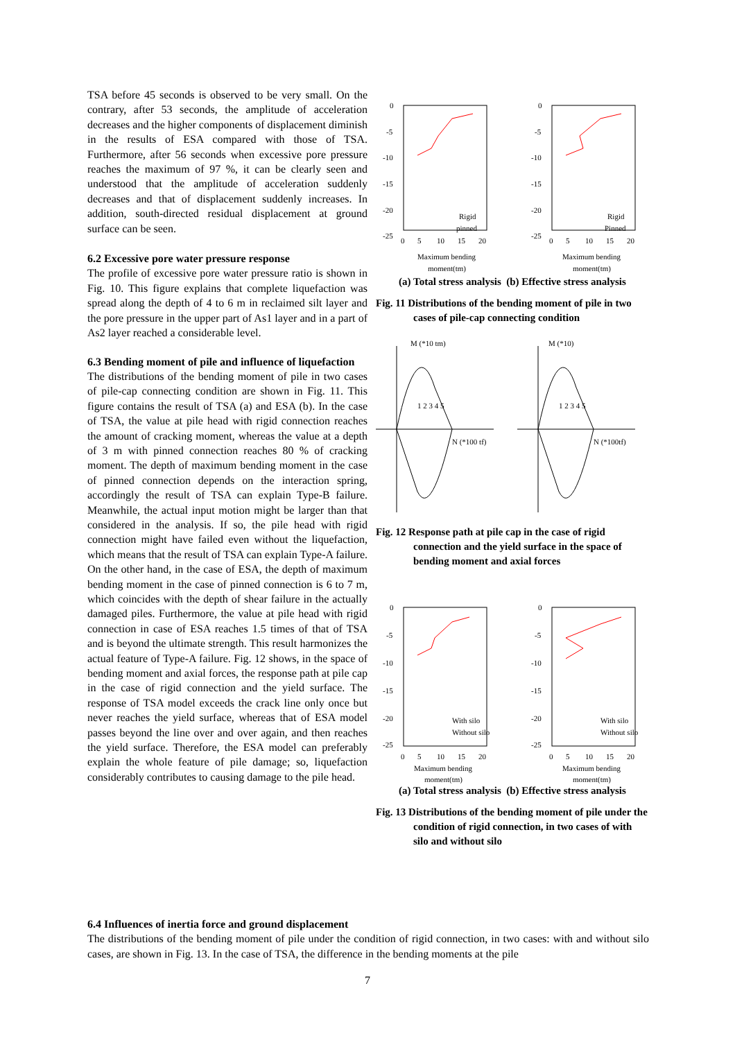TSA before 45 seconds is observed to be very small. On the contrary, after 53 seconds, the amplitude of acceleration decreases and the higher components of displacement diminish in the results of ESA compared with those of TSA. Furthermore, after 56 seconds when excessive pore pressure reaches the maximum of 97 %, it can be clearly seen and understood that the amplitude of acceleration suddenly decreases and that of displacement suddenly increases. In addition, south-directed residual displacement at ground surface can be seen.
6.2 Excessive pore water pressure response
The profile of excessive pore water pressure ratio is shown in Fig. 10. This figure explains that complete liquefaction was spread along the depth of 4 to 6 m in reclaimed silt layer and the pore pressure in the upper part of As1 layer and in a part of As2 layer reached a considerable level.
6.3 Bending moment of pile and influence of liquefaction
The distributions of the bending moment of pile in two cases of pile-cap connecting condition are shown in Fig. 11. This figure contains the result of TSA (a) and ESA (b). In the case of TSA, the value at pile head with rigid connection reaches the amount of cracking moment, whereas the value at a depth of 3 m with pinned connection reaches 80 % of cracking moment. The depth of maximum bending moment in the case of pinned connection depends on the interaction spring, accordingly the result of TSA can explain Type-B failure. Meanwhile, the actual input motion might be larger than that considered in the analysis. If so, the pile head with rigid connection might have failed even without the liquefaction, which means that the result of TSA can explain Type-A failure. On the other hand, in the case of ESA, the depth of maximum bending moment in the case of pinned connection is 6 to 7 m, which coincides with the depth of shear failure in the actually damaged piles. Furthermore, the value at pile head with rigid connection in case of ESA reaches 1.5 times of that of TSA and is beyond the ultimate strength. This result harmonizes the actual feature of Type-A failure. Fig. 12 shows, in the space of bending moment and axial forces, the response path at pile cap in the case of rigid connection and the yield surface. The response of TSA model exceeds the crack line only once but never reaches the yield surface, whereas that of ESA model passes beyond the line over and over again, and then reaches the yield surface. Therefore, the ESA model can preferably explain the whole feature of pile damage; so, liquefaction considerably contributes to causing damage to the pile head.
0
-5
-10
-15
-20
-25
0
5
10
15
20
Maximum bending
moment(tm)
Rigid
pinned
0
-5
-10
-15
-20
-25
0
5
10
15
20
Maximum bending
moment(tm)
Rigid
Pinned
(a) Total stress analysis (b) Effective stress analysis
Fig. 11 Distributions of the bending moment of pile in two cases of pile-cap connecting condition
M (*10 tm)
1 2 3 4 5
N (*100 tf)
M (*10)
1 2 3 4 5
N (*100tf)
Fig. 12 Response path at pile cap in the case of rigid connection and the yield surface in the space of bending moment and axial forces
0
-5
-10
-15
-20
-25
0
5
10
15
20
Maximum bending
moment(tm)
With silo
Without silo
0
-5
-10
-15
-20
-25
0
5
10
15
20
Maximum bending
moment(tm)
With silo
Without silo
(a) Total stress analysis (b) Effective stress analysis
Fig. 13 Distributions of the bending moment of pile under the condition of rigid connection, in two cases of with silo and without silo
6.4 Influences of inertia force and ground displacement
The distributions of the bending moment of pile under the condition of rigid connection, in two cases: with and without silo cases, are shown in Fig. 13. In the case of TSA, the difference in the bending moments at the pile
7